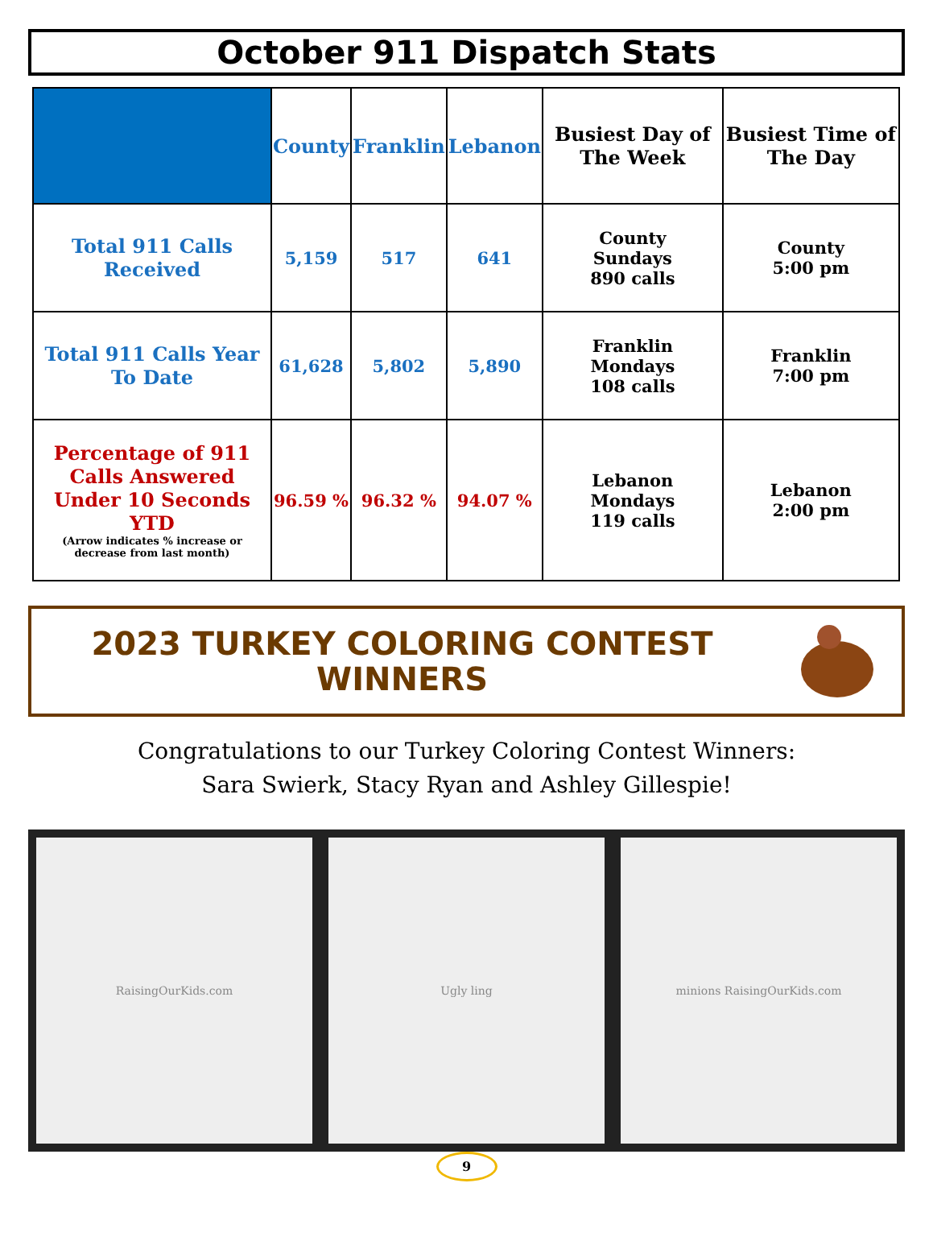October 911 Dispatch Stats
| | County | Franklin | Lebanon | Busiest Day of The Week | Busiest Time of The Day |
| --- | --- | --- | --- | --- | --- |
| Total 911 Calls Received | 5,159 | 517 | 641 | County Sundays 890 calls | County 5:00 pm |
| Total 911 Calls Year To Date | 61,628 | 5,802 | 5,890 | Franklin Mondays 108 calls | Franklin 7:00 pm |
| Percentage of 911 Calls Answered Under 10 Seconds YTD (Arrow indicates % increase or decrease from last month) | 96.59 % | 96.32 % | 94.07 % | Lebanon Mondays 119 calls | Lebanon 2:00 pm |
2023 TURKEY COLORING CONTEST
WINNERS
Congratulations to our Turkey Coloring Contest Winners:
Sara Swierk, Stacy Ryan and Ashley Gillespie!
RaisingOurKids.com Ugly ling minions RaisingOurKids.com
9